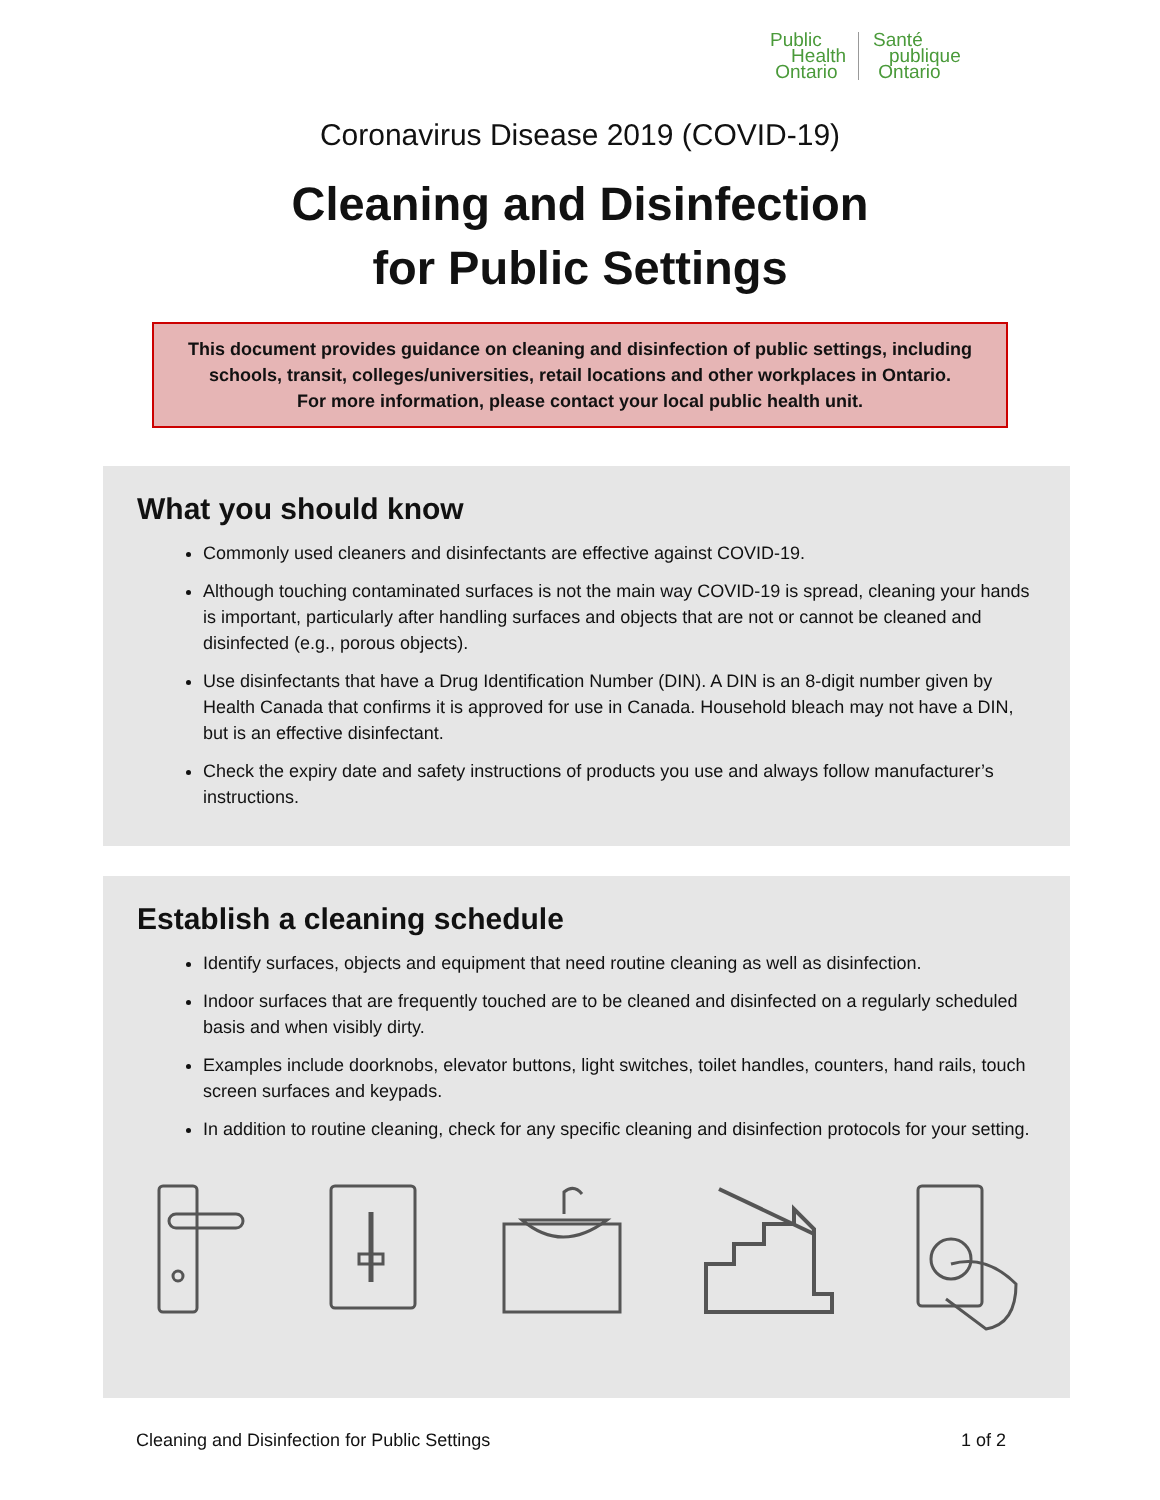Public
Health
Ontario
Santé
publique
Ontario
Coronavirus Disease 2019 (COVID-19)
Cleaning and Disinfection
for Public Settings
This document provides guidance on cleaning and disinfection of public settings, including schools, transit, colleges/universities, retail locations and other workplaces in Ontario.
For more information, please contact your local public health unit.
What you should know
Commonly used cleaners and disinfectants are effective against COVID-19.
Although touching contaminated surfaces is not the main way COVID-19 is spread, cleaning your hands is important, particularly after handling surfaces and objects that are not or cannot be cleaned and disinfected (e.g., porous objects).
Use disinfectants that have a Drug Identification Number (DIN). A DIN is an 8-digit number given by Health Canada that confirms it is approved for use in Canada. Household bleach may not have a DIN, but is an effective disinfectant.
Check the expiry date and safety instructions of products you use and always follow manufacturer’s instructions.
Establish a cleaning schedule
Identify surfaces, objects and equipment that need routine cleaning as well as disinfection.
Indoor surfaces that are frequently touched are to be cleaned and disinfected on a regularly scheduled basis and when visibly dirty.
Examples include doorknobs, elevator buttons, light switches, toilet handles, counters, hand rails, touch screen surfaces and keypads.
In addition to routine cleaning, check for any specific cleaning and disinfection protocols for your setting.
Cleaning and Disinfection for Public Settings 1 of 2